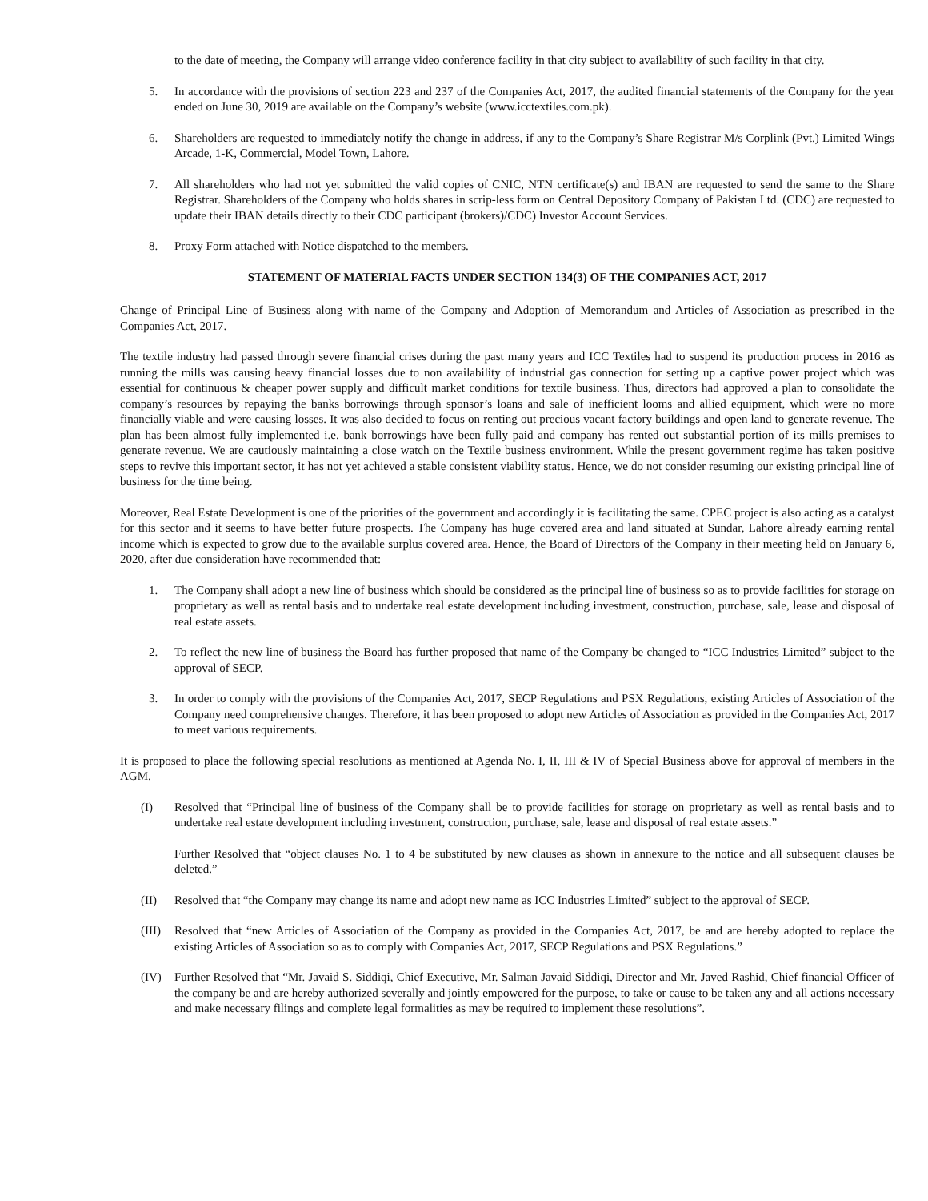to the date of meeting, the Company will arrange video conference facility in that city subject to availability of such facility in that city.
5. In accordance with the provisions of section 223 and 237 of the Companies Act, 2017, the audited financial statements of the Company for the year ended on June 30, 2019 are available on the Company’s website (www.icctextiles.com.pk).
6. Shareholders are requested to immediately notify the change in address, if any to the Company’s Share Registrar M/s Corplink (Pvt.) Limited Wings Arcade, 1-K, Commercial, Model Town, Lahore.
7. All shareholders who had not yet submitted the valid copies of CNIC, NTN certificate(s) and IBAN are requested to send the same to the Share Registrar. Shareholders of the Company who holds shares in scrip-less form on Central Depository Company of Pakistan Ltd. (CDC) are requested to update their IBAN details directly to their CDC participant (brokers)/CDC) Investor Account Services.
8. Proxy Form attached with Notice dispatched to the members.
STATEMENT OF MATERIAL FACTS UNDER SECTION 134(3) OF THE COMPANIES ACT, 2017
Change of Principal Line of Business along with name of the Company and Adoption of Memorandum and Articles of Association as prescribed in the Companies Act, 2017.
The textile industry had passed through severe financial crises during the past many years and ICC Textiles had to suspend its production process in 2016 as running the mills was causing heavy financial losses due to non availability of industrial gas connection for setting up a captive power project which was essential for continuous & cheaper power supply and difficult market conditions for textile business. Thus, directors had approved a plan to consolidate the company’s resources by repaying the banks borrowings through sponsor’s loans and sale of inefficient looms and allied equipment, which were no more financially viable and were causing losses. It was also decided to focus on renting out precious vacant factory buildings and open land to generate revenue. The plan has been almost fully implemented i.e. bank borrowings have been fully paid and company has rented out substantial portion of its mills premises to generate revenue. We are cautiously maintaining a close watch on the Textile business environment. While the present government regime has taken positive steps to revive this important sector, it has not yet achieved a stable consistent viability status. Hence, we do not consider resuming our existing principal line of business for the time being.
Moreover, Real Estate Development is one of the priorities of the government and accordingly it is facilitating the same. CPEC project is also acting as a catalyst for this sector and it seems to have better future prospects. The Company has huge covered area and land situated at Sundar, Lahore already earning rental income which is expected to grow due to the available surplus covered area. Hence, the Board of Directors of the Company in their meeting held on January 6, 2020, after due consideration have recommended that:
1. The Company shall adopt a new line of business which should be considered as the principal line of business so as to provide facilities for storage on proprietary as well as rental basis and to undertake real estate development including investment, construction, purchase, sale, lease and disposal of real estate assets.
2. To reflect the new line of business the Board has further proposed that name of the Company be changed to “ICC Industries Limited” subject to the approval of SECP.
3. In order to comply with the provisions of the Companies Act, 2017, SECP Regulations and PSX Regulations, existing Articles of Association of the Company need comprehensive changes. Therefore, it has been proposed to adopt new Articles of Association as provided in the Companies Act, 2017 to meet various requirements.
It is proposed to place the following special resolutions as mentioned at Agenda No. I, II, III & IV of Special Business above for approval of members in the AGM.
(I) Resolved that “Principal line of business of the Company shall be to provide facilities for storage on proprietary as well as rental basis and to undertake real estate development including investment, construction, purchase, sale, lease and disposal of real estate assets.”
Further Resolved that “object clauses No. 1 to 4 be substituted by new clauses as shown in annexure to the notice and all subsequent clauses be deleted.”
(II) Resolved that “the Company may change its name and adopt new name as ICC Industries Limited” subject to the approval of SECP.
(III) Resolved that “new Articles of Association of the Company as provided in the Companies Act, 2017, be and are hereby adopted to replace the existing Articles of Association so as to comply with Companies Act, 2017, SECP Regulations and PSX Regulations.”
(IV) Further Resolved that “Mr. Javaid S. Siddiqi, Chief Executive, Mr. Salman Javaid Siddiqi, Director and Mr. Javed Rashid, Chief financial Officer of the company be and are hereby authorized severally and jointly empowered for the purpose, to take or cause to be taken any and all actions necessary and make necessary filings and complete legal formalities as may be required to implement these resolutions”.